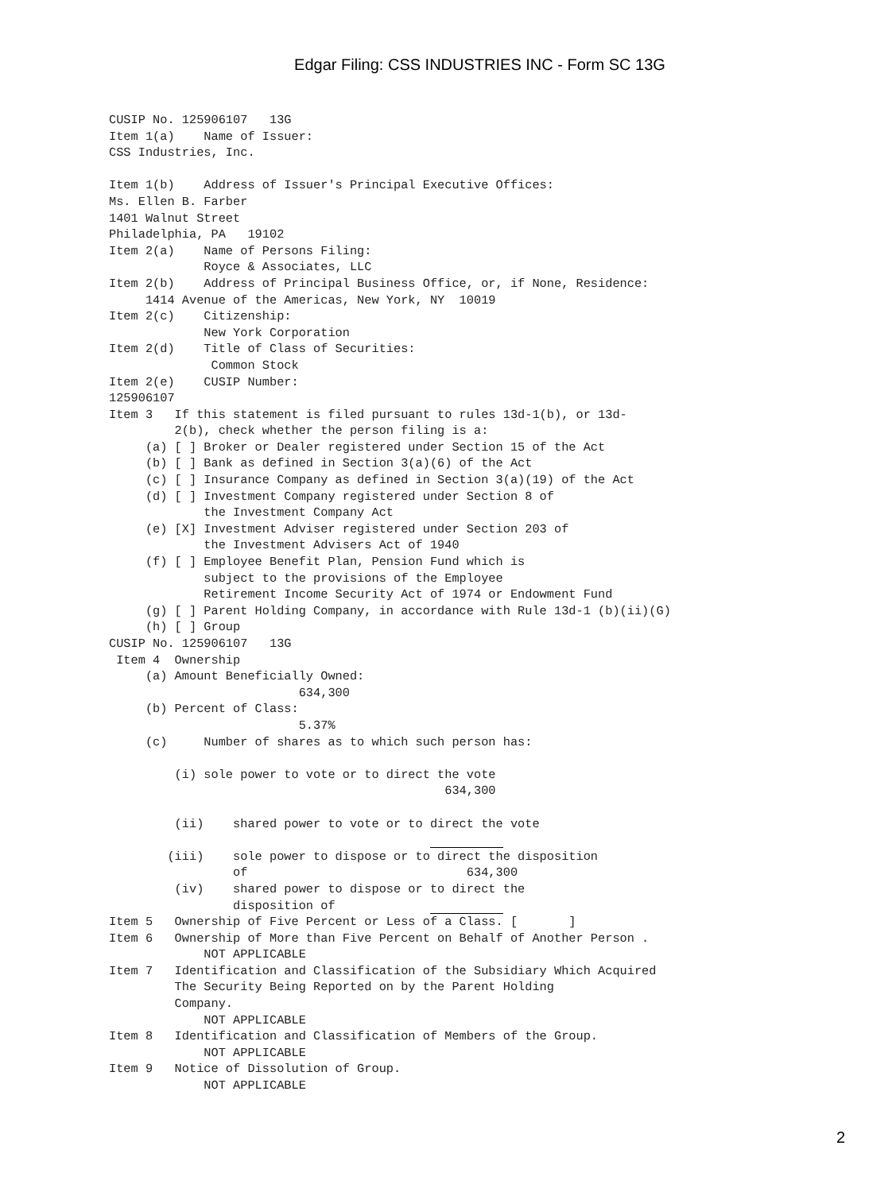Edgar Filing: CSS INDUSTRIES INC - Form SC 13G
CUSIP No. 125906107   13G
Item 1(a)    Name of Issuer:
CSS Industries, Inc.

Item 1(b)    Address of Issuer's Principal Executive Offices:
Ms. Ellen B. Farber
1401 Walnut Street
Philadelphia, PA   19102
Item 2(a)    Name of Persons Filing:
             Royce & Associates, LLC
Item 2(b)    Address of Principal Business Office, or, if None, Residence:
     1414 Avenue of the Americas, New York, NY  10019
Item 2(c)    Citizenship:
             New York Corporation
Item 2(d)    Title of Class of Securities:
              Common Stock
Item 2(e)    CUSIP Number:
125906107
Item 3   If this statement is filed pursuant to rules 13d-1(b), or 13d-
         2(b), check whether the person filing is a:
     (a) [ ] Broker or Dealer registered under Section 15 of the Act
     (b) [ ] Bank as defined in Section 3(a)(6) of the Act
     (c) [ ] Insurance Company as defined in Section 3(a)(19) of the Act
     (d) [ ] Investment Company registered under Section 8 of
             the Investment Company Act
     (e) [X] Investment Adviser registered under Section 203 of
             the Investment Advisers Act of 1940
     (f) [ ] Employee Benefit Plan, Pension Fund which is
             subject to the provisions of the Employee
             Retirement Income Security Act of 1974 or Endowment Fund
     (g) [ ] Parent Holding Company, in accordance with Rule 13d-1 (b)(ii)(G)
     (h) [ ] Group
CUSIP No. 125906107   13G
 Item 4  Ownership
     (a) Amount Beneficially Owned:
                          634,300
     (b) Percent of Class:
                          5.37%
     (c)     Number of shares as to which such person has:

         (i) sole power to vote or to direct the vote
                                              634,300

         (ii)    shared power to vote or to direct the vote
                                                      
        (iii)    sole power to dispose or to direct the disposition
                 of                              634,300
         (iv)    shared power to dispose or to direct the
                 disposition of                       
Item 5   Ownership of Five Percent or Less of a Class. [       ]
Item 6   Ownership of More than Five Percent on Behalf of Another Person .
             NOT APPLICABLE
Item 7   Identification and Classification of the Subsidiary Which Acquired
         The Security Being Reported on by the Parent Holding
         Company.
             NOT APPLICABLE
Item 8   Identification and Classification of Members of the Group.
             NOT APPLICABLE
Item 9   Notice of Dissolution of Group.
             NOT APPLICABLE
2